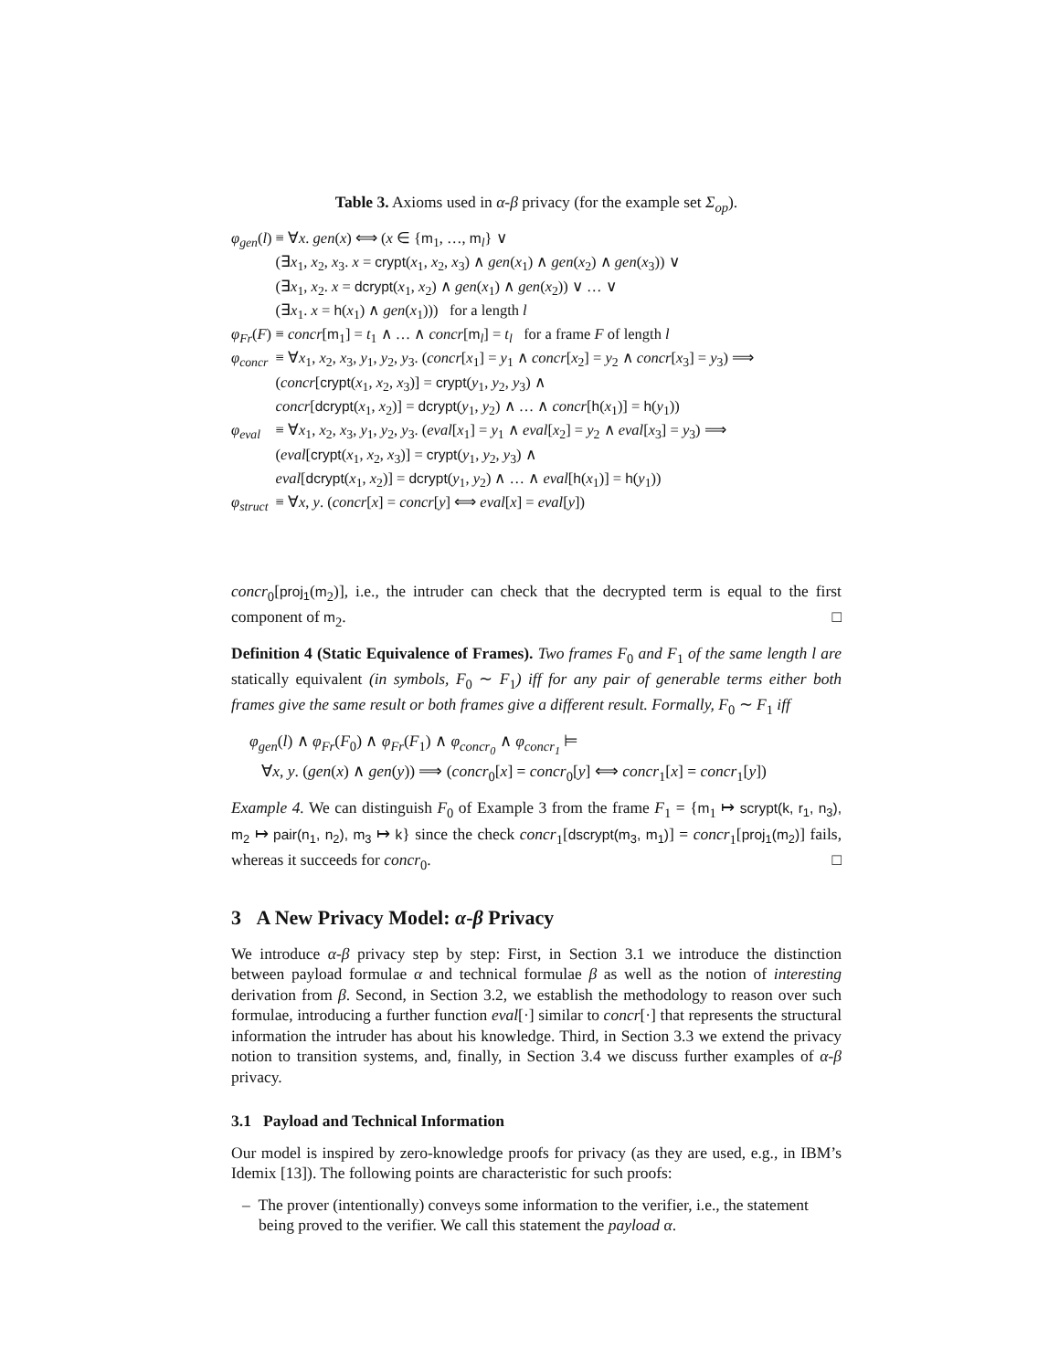Table 3. Axioms used in α-β privacy (for the example set Σ<sub>op</sub>).
| φ<sub>gen</sub> ( l ) | ≡ ∀ x . gen ( x ) ⟺ ( x ∈ { m<sub>1</sub>, …, m<sub>l</sub>} ∨ (∃ x<sub>1</sub>, x<sub>2</sub>, x<sub>3</sub>. x = crypt ( x<sub>1</sub>, x<sub>2</sub>, x<sub>3</sub>) ∧ gen ( x<sub>1</sub>) ∧ gen ( x<sub>2</sub>) ∧ gen ( x<sub>3</sub>)) ∨ (∃ x<sub>1</sub>, x<sub>2</sub>. x = dcrypt ( x<sub>1</sub>, x<sub>2</sub>) ∧ gen ( x<sub>1</sub>) ∧ gen ( x<sub>2</sub>)) ∨ … ∨ (∃ x<sub>1</sub>. x = h ( x<sub>1</sub>) ∧ gen ( x<sub>1</sub>))) for a length l |
| φ<sub>Fr</sub> ( F ) | ≡ concr [ m<sub>1</sub>] = t<sub>1</sub> ∧ … ∧ concr [ m<sub>l</sub>] = t<sub>l</sub> for a frame F of length l |
| φ<sub>concr</sub> | ≡ ∀ x<sub>1</sub>, x<sub>2</sub>, x<sub>3</sub>, y<sub>1</sub>, y<sub>2</sub>, y<sub>3</sub>. ( concr [ x<sub>1</sub>] = y<sub>1</sub> ∧ concr [ x<sub>2</sub>] = y<sub>2</sub> ∧ concr [ x<sub>3</sub>] = y<sub>3</sub>) ⟹ ( concr [ crypt ( x<sub>1</sub>, x<sub>2</sub>, x<sub>3</sub>)] = crypt ( y<sub>1</sub>, y<sub>2</sub>, y<sub>3</sub>) ∧ concr [ dcrypt ( x<sub>1</sub>, x<sub>2</sub>)] = dcrypt ( y<sub>1</sub>, y<sub>2</sub>) ∧ … ∧ concr [ h ( x<sub>1</sub>)] = h ( y<sub>1</sub>)) |
| φ<sub>eval</sub> | ≡ ∀ x<sub>1</sub>, x<sub>2</sub>, x<sub>3</sub>, y<sub>1</sub>, y<sub>2</sub>, y<sub>3</sub>. ( eval [ x<sub>1</sub>] = y<sub>1</sub> ∧ eval [ x<sub>2</sub>] = y<sub>2</sub> ∧ eval [ x<sub>3</sub>] = y<sub>3</sub>) ⟹ ( eval [ crypt ( x<sub>1</sub>, x<sub>2</sub>, x<sub>3</sub>)] = crypt ( y<sub>1</sub>, y<sub>2</sub>, y<sub>3</sub>) ∧ eval [ dcrypt ( x<sub>1</sub>, x<sub>2</sub>)] = dcrypt ( y<sub>1</sub>, y<sub>2</sub>) ∧ … ∧ eval [ h ( x<sub>1</sub>)] = h ( y<sub>1</sub>)) |
| φ<sub>struct</sub> | ≡ ∀ x , y . ( concr [ x ] = concr [ y ] ⟺ eval [ x ] = eval [ y ]) |
concr<sub>0</sub>[proj<sub>1</sub>(m<sub>2</sub>)], i.e., the intruder can check that the decrypted term is equal to the first component of m<sub>2</sub>. □
Definition 4 (Static Equivalence of Frames). Two frames F<sub>0</sub> and F<sub>1</sub> of the same length l are statically equivalent (in symbols, F<sub>0</sub> ∼ F<sub>1</sub>) iff for any pair of generable terms either both frames give the same result or both frames give a different result. Formally, F<sub>0</sub> ∼ F<sub>1</sub> iff
φ<sub>gen</sub>(l) ∧ φ<sub>Fr</sub>(F<sub>0</sub>) ∧ φ<sub>Fr</sub>(F<sub>1</sub>) ∧ φ<sub>concr<sub>0</sub></sub> ∧ φ<sub>concr<sub>1</sub></sub> ⊨
∀x, y. (gen(x) ∧ gen(y)) ⟹ (concr<sub>0</sub>[x] = concr<sub>0</sub>[y] ⟺ concr<sub>1</sub>[x] = concr<sub>1</sub>[y])
Example 4. We can distinguish F<sub>0</sub> of Example 3 from the frame F<sub>1</sub> = {m<sub>1</sub> ↦ scrypt(k, r<sub>1</sub>, n<sub>3</sub>), m<sub>2</sub> ↦ pair(n<sub>1</sub>, n<sub>2</sub>), m<sub>3</sub> ↦ k} since the check concr<sub>1</sub>[dscrypt(m<sub>3</sub>, m<sub>1</sub>)] = concr<sub>1</sub>[proj<sub>1</sub>(m<sub>2</sub>)] fails, whereas it succeeds for concr<sub>0</sub>. □
3 A New Privacy Model: α-β Privacy
We introduce α-β privacy step by step: First, in Section 3.1 we introduce the distinction between payload formulae α and technical formulae β as well as the notion of interesting derivation from β. Second, in Section 3.2, we establish the methodology to reason over such formulae, introducing a further function eval[·] similar to concr[·] that represents the structural information the intruder has about his knowledge. Third, in Section 3.3 we extend the privacy notion to transition systems, and, finally, in Section 3.4 we discuss further examples of α-β privacy.
3.1 Payload and Technical Information
Our model is inspired by zero-knowledge proofs for privacy (as they are used, e.g., in IBM’s Idemix [13]). The following points are characteristic for such proofs:
– The prover (intentionally) conveys some information to the verifier, i.e., the statement being proved to the verifier. We call this statement the payload α.